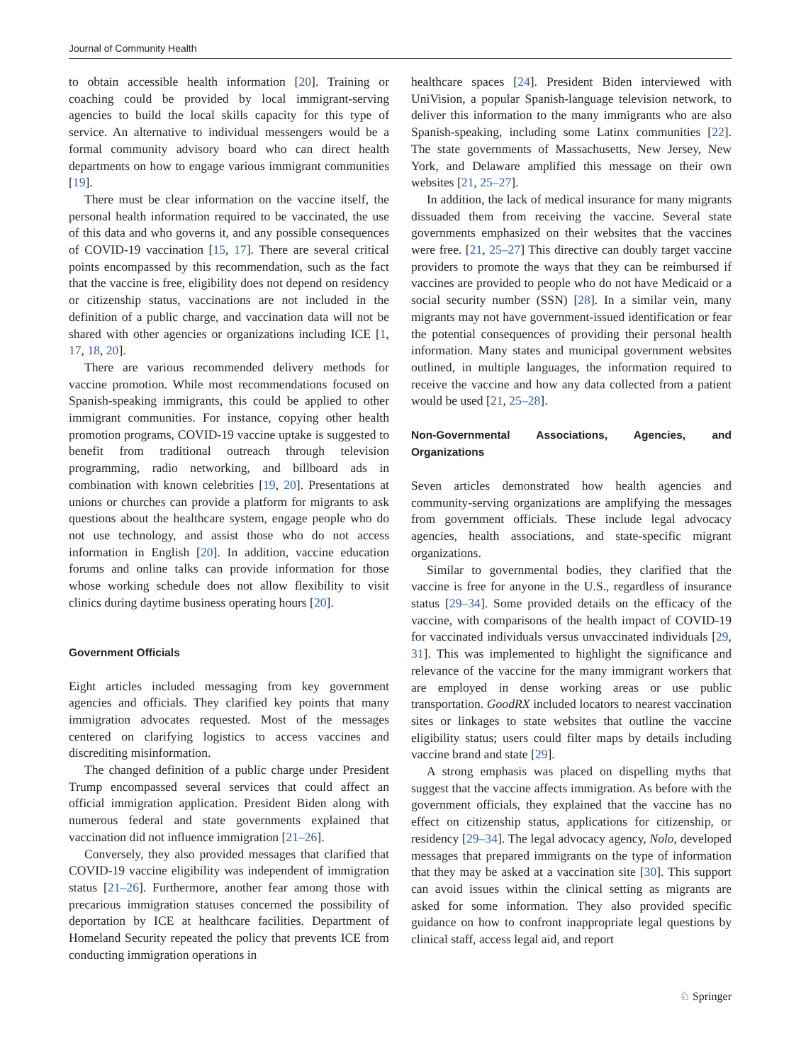Journal of Community Health
to obtain accessible health information [20]. Training or coaching could be provided by local immigrant-serving agencies to build the local skills capacity for this type of service. An alternative to individual messengers would be a formal community advisory board who can direct health departments on how to engage various immigrant communities [19].
There must be clear information on the vaccine itself, the personal health information required to be vaccinated, the use of this data and who governs it, and any possible consequences of COVID-19 vaccination [15, 17]. There are several critical points encompassed by this recommendation, such as the fact that the vaccine is free, eligibility does not depend on residency or citizenship status, vaccinations are not included in the definition of a public charge, and vaccination data will not be shared with other agencies or organizations including ICE [1, 17, 18, 20].
There are various recommended delivery methods for vaccine promotion. While most recommendations focused on Spanish-speaking immigrants, this could be applied to other immigrant communities. For instance, copying other health promotion programs, COVID-19 vaccine uptake is suggested to benefit from traditional outreach through television programming, radio networking, and billboard ads in combination with known celebrities [19, 20]. Presentations at unions or churches can provide a platform for migrants to ask questions about the healthcare system, engage people who do not use technology, and assist those who do not access information in English [20]. In addition, vaccine education forums and online talks can provide information for those whose working schedule does not allow flexibility to visit clinics during daytime business operating hours [20].
Government Officials
Eight articles included messaging from key government agencies and officials. They clarified key points that many immigration advocates requested. Most of the messages centered on clarifying logistics to access vaccines and discrediting misinformation.
The changed definition of a public charge under President Trump encompassed several services that could affect an official immigration application. President Biden along with numerous federal and state governments explained that vaccination did not influence immigration [21–26].
Conversely, they also provided messages that clarified that COVID-19 vaccine eligibility was independent of immigration status [21–26]. Furthermore, another fear among those with precarious immigration statuses concerned the possibility of deportation by ICE at healthcare facilities. Department of Homeland Security repeated the policy that prevents ICE from conducting immigration operations in
healthcare spaces [24]. President Biden interviewed with UniVision, a popular Spanish-language television network, to deliver this information to the many immigrants who are also Spanish-speaking, including some Latinx communities [22]. The state governments of Massachusetts, New Jersey, New York, and Delaware amplified this message on their own websites [21, 25–27].
In addition, the lack of medical insurance for many migrants dissuaded them from receiving the vaccine. Several state governments emphasized on their websites that the vaccines were free. [21, 25–27] This directive can doubly target vaccine providers to promote the ways that they can be reimbursed if vaccines are provided to people who do not have Medicaid or a social security number (SSN) [28]. In a similar vein, many migrants may not have government-issued identification or fear the potential consequences of providing their personal health information. Many states and municipal government websites outlined, in multiple languages, the information required to receive the vaccine and how any data collected from a patient would be used [21, 25–28].
Non-Governmental Associations, Agencies, and Organizations
Seven articles demonstrated how health agencies and community-serving organizations are amplifying the messages from government officials. These include legal advocacy agencies, health associations, and state-specific migrant organizations.
Similar to governmental bodies, they clarified that the vaccine is free for anyone in the U.S., regardless of insurance status [29–34]. Some provided details on the efficacy of the vaccine, with comparisons of the health impact of COVID-19 for vaccinated individuals versus unvaccinated individuals [29, 31]. This was implemented to highlight the significance and relevance of the vaccine for the many immigrant workers that are employed in dense working areas or use public transportation. GoodRX included locators to nearest vaccination sites or linkages to state websites that outline the vaccine eligibility status; users could filter maps by details including vaccine brand and state [29].
A strong emphasis was placed on dispelling myths that suggest that the vaccine affects immigration. As before with the government officials, they explained that the vaccine has no effect on citizenship status, applications for citizenship, or residency [29–34]. The legal advocacy agency, Nolo, developed messages that prepared immigrants on the type of information that they may be asked at a vaccination site [30]. This support can avoid issues within the clinical setting as migrants are asked for some information. They also provided specific guidance on how to confront inappropriate legal questions by clinical staff, access legal aid, and report
♘ Springer